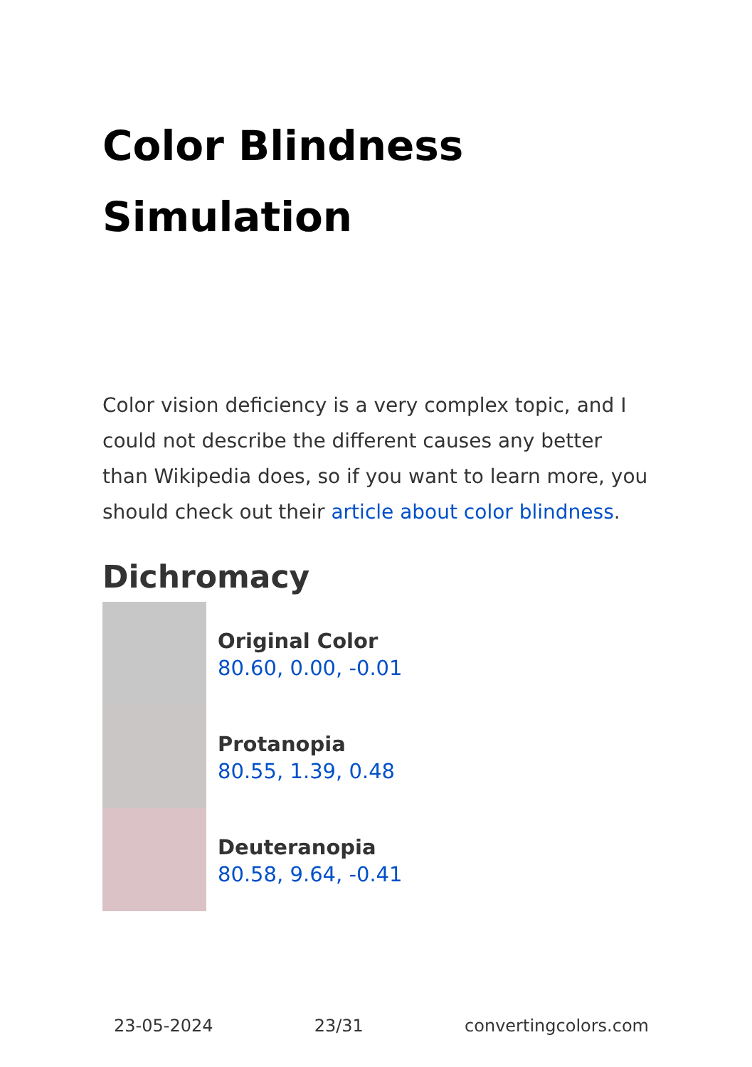Color Blindness Simulation
Color vision deficiency is a very complex topic, and I could not describe the different causes any better than Wikipedia does, so if you want to learn more, you should check out their article about color blindness.
Dichromacy
Original Color
80.60, 0.00, -0.01
Protanopia
80.55, 1.39, 0.48
Deuteranopia
80.58, 9.64, -0.41
23-05-2024 23/31 convertingcolors.com